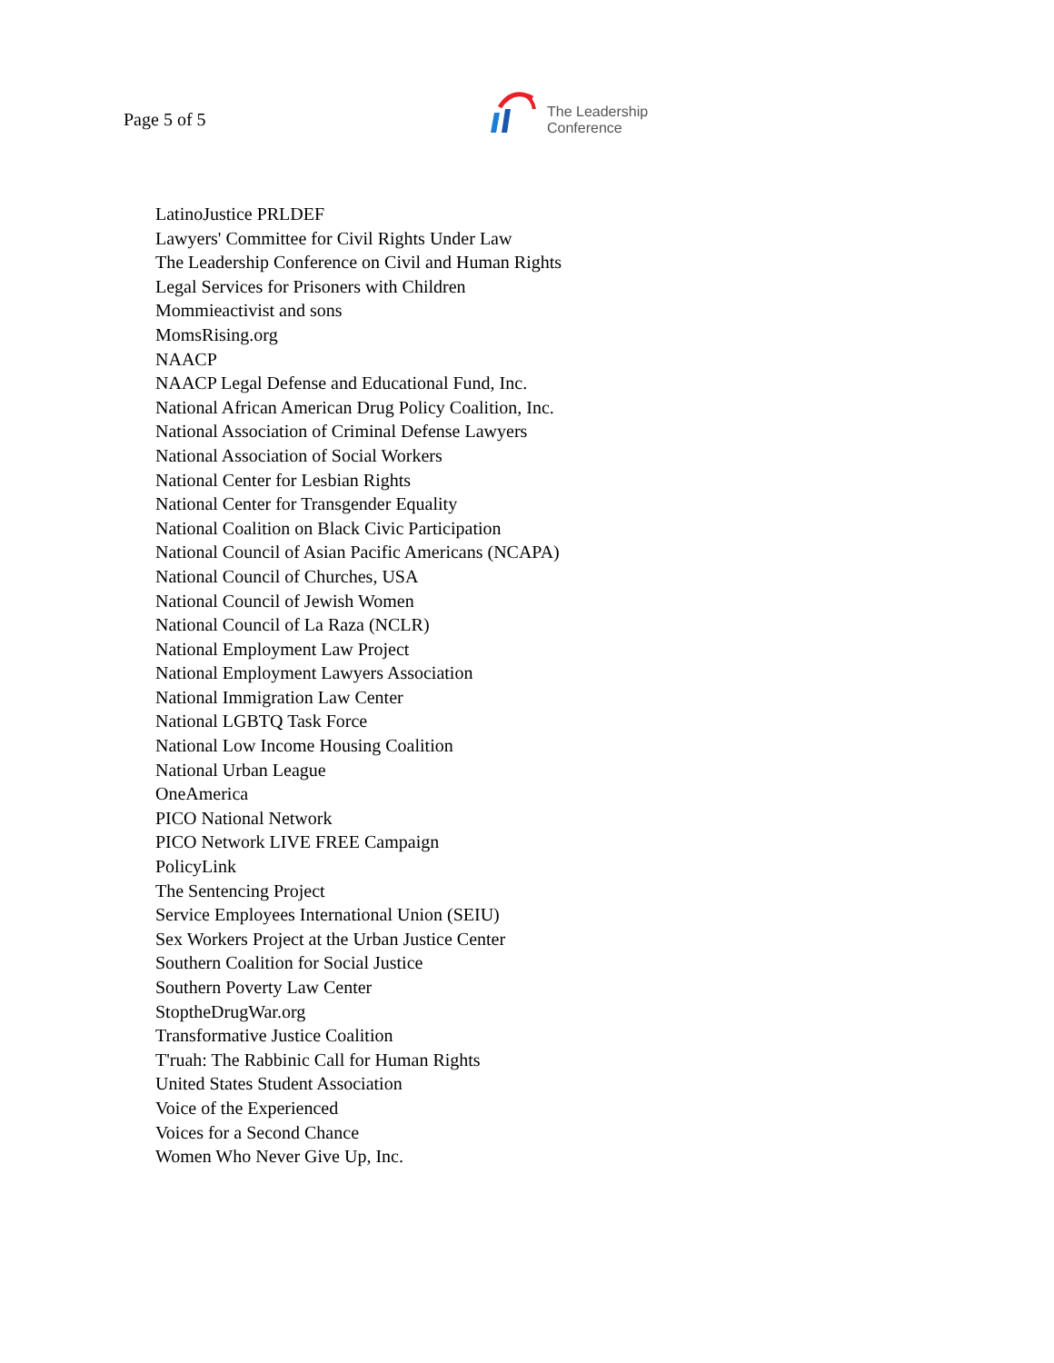Page 5 of 5
The Leadership
Conference
LatinoJustice PRLDEF
Lawyers' Committee for Civil Rights Under Law
The Leadership Conference on Civil and Human Rights
Legal Services for Prisoners with Children
Mommieactivist and sons
MomsRising.org
NAACP
NAACP Legal Defense and Educational Fund, Inc.
National African American Drug Policy Coalition, Inc.
National Association of Criminal Defense Lawyers
National Association of Social Workers
National Center for Lesbian Rights
National Center for Transgender Equality
National Coalition on Black Civic Participation
National Council of Asian Pacific Americans (NCAPA)
National Council of Churches, USA
National Council of Jewish Women
National Council of La Raza (NCLR)
National Employment Law Project
National Employment Lawyers Association
National Immigration Law Center
National LGBTQ Task Force
National Low Income Housing Coalition
National Urban League
OneAmerica
PICO National Network
PICO Network LIVE FREE Campaign
PolicyLink
The Sentencing Project
Service Employees International Union (SEIU)
Sex Workers Project at the Urban Justice Center
Southern Coalition for Social Justice
Southern Poverty Law Center
StoptheDrugWar.org
Transformative Justice Coalition
T'ruah: The Rabbinic Call for Human Rights
United States Student Association
Voice of the Experienced
Voices for a Second Chance
Women Who Never Give Up, Inc.